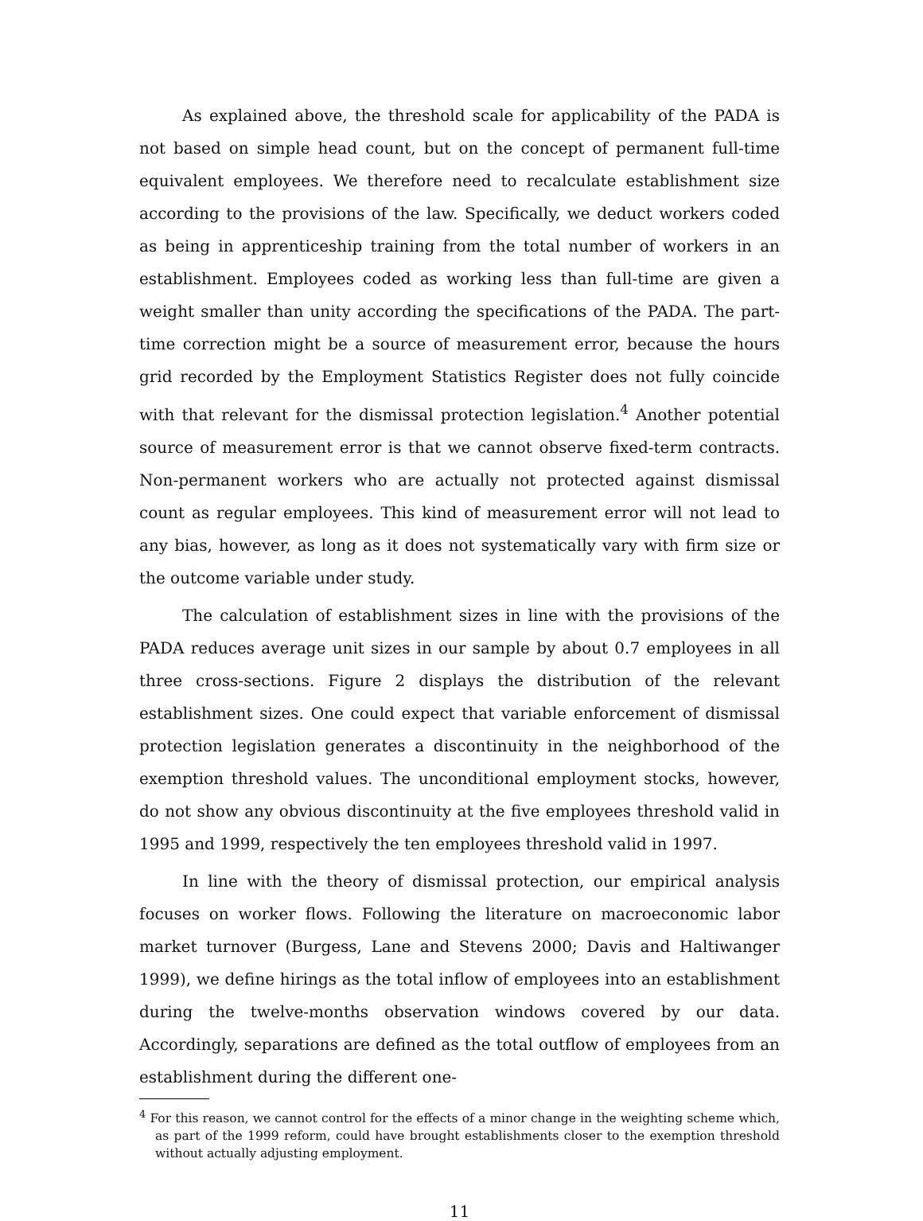As explained above, the threshold scale for applicability of the PADA is not based on simple head count, but on the concept of permanent full-time equivalent employees. We therefore need to recalculate establishment size according to the provisions of the law. Specifically, we deduct workers coded as being in apprenticeship training from the total number of workers in an establishment. Employees coded as working less than full-time are given a weight smaller than unity according the specifications of the PADA. The part-time correction might be a source of measurement error, because the hours grid recorded by the Employment Statistics Register does not fully coincide with that relevant for the dismissal protection legislation.<sup>4</sup> Another potential source of measurement error is that we cannot observe fixed-term contracts. Non-permanent workers who are actually not protected against dismissal count as regular employees. This kind of measurement error will not lead to any bias, however, as long as it does not systematically vary with firm size or the outcome variable under study.
The calculation of establishment sizes in line with the provisions of the PADA reduces average unit sizes in our sample by about 0.7 employees in all three cross-sections. Figure 2 displays the distribution of the relevant establishment sizes. One could expect that variable enforcement of dismissal protection legislation generates a discontinuity in the neighborhood of the exemption threshold values. The unconditional employment stocks, however, do not show any obvious discontinuity at the five employees threshold valid in 1995 and 1999, respectively the ten employees threshold valid in 1997.
In line with the theory of dismissal protection, our empirical analysis focuses on worker flows. Following the literature on macroeconomic labor market turnover (Burgess, Lane and Stevens 2000; Davis and Haltiwanger 1999), we define hirings as the total inflow of employees into an establishment during the twelve-months observation windows covered by our data. Accordingly, separations are defined as the total outflow of employees from an establishment during the different one-
<sup>4</sup> For this reason, we cannot control for the effects of a minor change in the weighting scheme which, as part of the 1999 reform, could have brought establishments closer to the exemption threshold without actually adjusting employment.
11